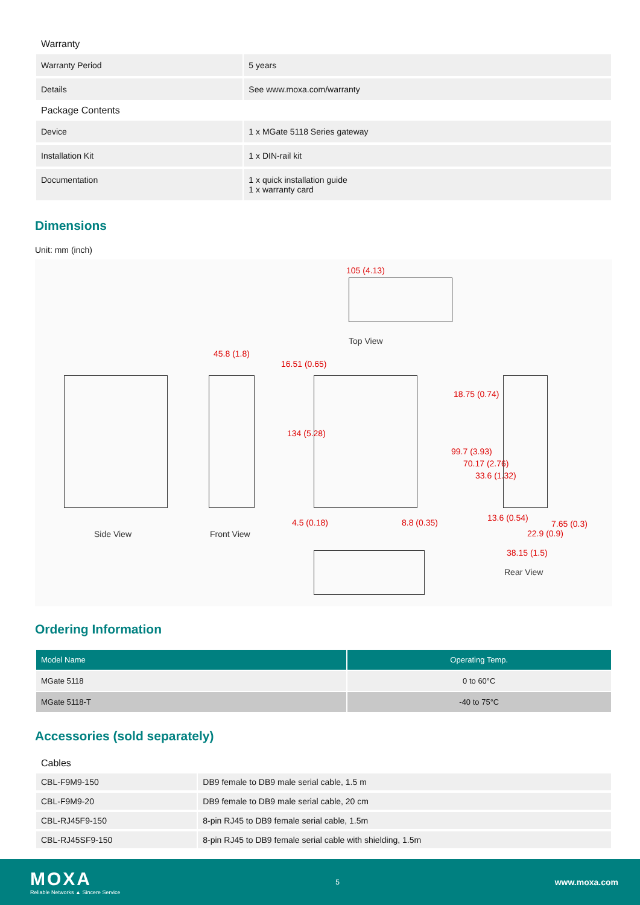Warranty
| Warranty Period | 5 years |
| Details | See www.moxa.com/warranty |
Package Contents
| Device | 1 x MGate 5118 Series gateway |
| Installation Kit | 1 x DIN-rail kit |
| Documentation | 1 x quick installation guide 1 x warranty card |
Dimensions
Unit: mm (inch)
105 (4.13)
Top View
45.8 (1.8)
Side View Front View
4.5 (0.18) 8.8 (0.35)
16.51 (0.65)
134 (5.28)
18.75 (0.74)
99.7 (3.93)
70.17 (2.76)
33.6 (1.32)
13.6 (0.54)
7.65 (0.3)
22.9 (0.9)
38.15 (1.5)
Rear View
Ordering Information
| Model Name | Operating Temp. |
| --- | --- |
| MGate 5118 | 0 to 60°C |
| MGate 5118-T | -40 to 75°C |
Accessories (sold separately)
Cables
| CBL-F9M9-150 | DB9 female to DB9 male serial cable, 1.5 m |
| CBL-F9M9-20 | DB9 female to DB9 male serial cable, 20 cm |
| CBL-RJ45F9-150 | 8-pin RJ45 to DB9 female serial cable, 1.5m |
| CBL-RJ45SF9-150 | 8-pin RJ45 to DB9 female serial cable with shielding, 1.5m |
MOXA
Reliable Networks ▲ Sincere Service
5
www.moxa.com